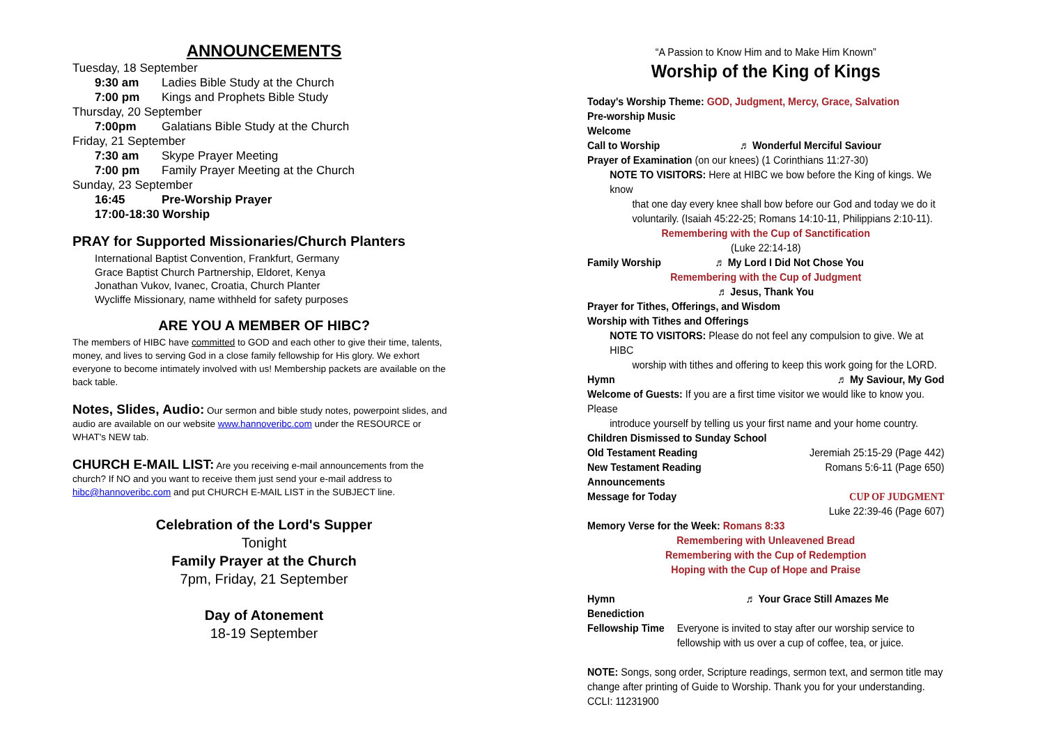ANNOUNCEMENTS
Tuesday, 18 September
9:30 am Ladies Bible Study at the Church
7:00 pm Kings and Prophets Bible Study
Thursday, 20 September
7:00pm Galatians Bible Study at the Church
Friday, 21 September
7:30 am Skype Prayer Meeting
7:00 pm Family Prayer Meeting at the Church
Sunday, 23 September
16:45 Pre-Worship Prayer
17:00-18:30 Worship
PRAY for Supported Missionaries/Church Planters
International Baptist Convention, Frankfurt, Germany
Grace Baptist Church Partnership, Eldoret, Kenya
Jonathan Vukov, Ivanec, Croatia, Church Planter
Wycliffe Missionary, name withheld for safety purposes
ARE YOU A MEMBER OF HIBC?
The members of HIBC have committed to GOD and each other to give their time, talents, money, and lives to serving God in a close family fellowship for His glory. We exhort everyone to become intimately involved with us! Membership packets are available on the back table.
Notes, Slides, Audio: Our sermon and bible study notes, powerpoint slides, and audio are available on our website www.hannoveribc.com under the RESOURCE or WHAT's NEW tab.
CHURCH E-MAIL LIST: Are you receiving e-mail announcements from the church? If NO and you want to receive them just send your e-mail address to hibc@hannoveribc.com and put CHURCH E-MAIL LIST in the SUBJECT line.
Celebration of the Lord's Supper
Tonight
Family Prayer at the Church
7pm, Friday, 21 September
Day of Atonement
18-19 September
“A Passion to Know Him and to Make Him Known”
Worship of the King of Kings
Today's Worship Theme: GOD, Judgment, Mercy, Grace, Salvation
Pre-worship Music
Welcome
Call to Worship ♬ Wonderful Merciful Saviour
Prayer of Examination (on our knees) (1 Corinthians 11:27-30)
NOTE TO VISITORS: Here at HIBC we bow before the King of kings. We know
that one day every knee shall bow before our God and today we do it voluntarily. (Isaiah 45:22-25; Romans 14:10-11, Philippians 2:10-11).
Remembering with the Cup of Sanctification
(Luke 22:14-18)
Family Worship ♬ My Lord I Did Not Chose You
Remembering with the Cup of Judgment
♬ Jesus, Thank You
Prayer for Tithes, Offerings, and Wisdom
Worship with Tithes and Offerings
NOTE TO VISITORS: Please do not feel any compulsion to give. We at HIBC
worship with tithes and offering to keep this work going for the LORD.
Hymn ♬ My Saviour, My God
Welcome of Guests: If you are a first time visitor we would like to know you. Please
introduce yourself by telling us your first name and your home country.
Children Dismissed to Sunday School
Old Testament Reading Jeremiah 25:15-29 (Page 442)
New Testament Reading Romans 5:6-11 (Page 650)
Announcements
Message for Today CUP OF JUDGMENT
Luke 22:39-46 (Page 607)
Memory Verse for the Week: Romans 8:33
Remembering with Unleavened Bread
Remembering with the Cup of Redemption
Hoping with the Cup of Hope and Praise
Hymn ♬ Your Grace Still Amazes Me
Benediction
Fellowship Time Everyone is invited to stay after our worship service to fellowship with us over a cup of coffee, tea, or juice.
NOTE: Songs, song order, Scripture readings, sermon text, and sermon title may change after printing of Guide to Worship. Thank you for your understanding.
CCLI: 11231900